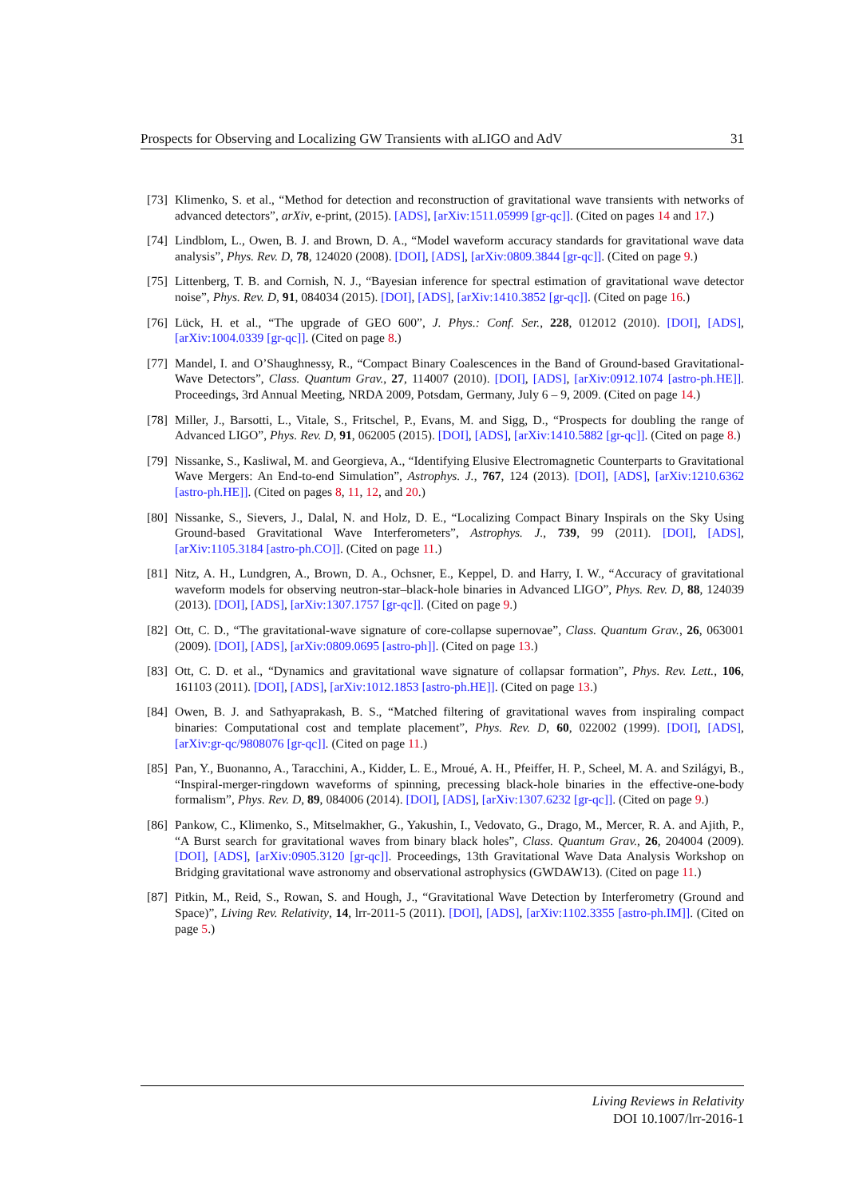Prospects for Observing and Localizing GW Transients with aLIGO and AdV 31
[73] Klimenko, S. et al., “Method for detection and reconstruction of gravitational wave transients with networks of advanced detectors”, arXiv, e-print, (2015). [ADS], [arXiv:1511.05999 [gr-qc]]. (Cited on pages 14 and 17.)
[74] Lindblom, L., Owen, B. J. and Brown, D. A., “Model waveform accuracy standards for gravitational wave data analysis”, Phys. Rev. D, 78, 124020 (2008). [DOI], [ADS], [arXiv:0809.3844 [gr-qc]]. (Cited on page 9.)
[75] Littenberg, T. B. and Cornish, N. J., “Bayesian inference for spectral estimation of gravitational wave detector noise”, Phys. Rev. D, 91, 084034 (2015). [DOI], [ADS], [arXiv:1410.3852 [gr-qc]]. (Cited on page 16.)
[76] Lück, H. et al., “The upgrade of GEO 600”, J. Phys.: Conf. Ser., 228, 012012 (2010). [DOI], [ADS], [arXiv:1004.0339 [gr-qc]]. (Cited on page 8.)
[77] Mandel, I. and O’Shaughnessy, R., “Compact Binary Coalescences in the Band of Ground-based Gravitational-Wave Detectors”, Class. Quantum Grav., 27, 114007 (2010). [DOI], [ADS], [arXiv:0912.1074 [astro-ph.HE]]. Proceedings, 3rd Annual Meeting, NRDA 2009, Potsdam, Germany, July 6 – 9, 2009. (Cited on page 14.)
[78] Miller, J., Barsotti, L., Vitale, S., Fritschel, P., Evans, M. and Sigg, D., “Prospects for doubling the range of Advanced LIGO”, Phys. Rev. D, 91, 062005 (2015). [DOI], [ADS], [arXiv:1410.5882 [gr-qc]]. (Cited on page 8.)
[79] Nissanke, S., Kasliwal, M. and Georgieva, A., “Identifying Elusive Electromagnetic Counterparts to Gravitational Wave Mergers: An End-to-end Simulation”, Astrophys. J., 767, 124 (2013). [DOI], [ADS], [arXiv:1210.6362 [astro-ph.HE]]. (Cited on pages 8, 11, 12, and 20.)
[80] Nissanke, S., Sievers, J., Dalal, N. and Holz, D. E., “Localizing Compact Binary Inspirals on the Sky Using Ground-based Gravitational Wave Interferometers”, Astrophys. J., 739, 99 (2011). [DOI], [ADS], [arXiv:1105.3184 [astro-ph.CO]]. (Cited on page 11.)
[81] Nitz, A. H., Lundgren, A., Brown, D. A., Ochsner, E., Keppel, D. and Harry, I. W., “Accuracy of gravitational waveform models for observing neutron-star–black-hole binaries in Advanced LIGO”, Phys. Rev. D, 88, 124039 (2013). [DOI], [ADS], [arXiv:1307.1757 [gr-qc]]. (Cited on page 9.)
[82] Ott, C. D., “The gravitational-wave signature of core-collapse supernovae”, Class. Quantum Grav., 26, 063001 (2009). [DOI], [ADS], [arXiv:0809.0695 [astro-ph]]. (Cited on page 13.)
[83] Ott, C. D. et al., “Dynamics and gravitational wave signature of collapsar formation”, Phys. Rev. Lett., 106, 161103 (2011). [DOI], [ADS], [arXiv:1012.1853 [astro-ph.HE]]. (Cited on page 13.)
[84] Owen, B. J. and Sathyaprakash, B. S., “Matched filtering of gravitational waves from inspiraling compact binaries: Computational cost and template placement”, Phys. Rev. D, 60, 022002 (1999). [DOI], [ADS], [arXiv:gr-qc/9808076 [gr-qc]]. (Cited on page 11.)
[85] Pan, Y., Buonanno, A., Taracchini, A., Kidder, L. E., Mroué, A. H., Pfeiffer, H. P., Scheel, M. A. and Szilágyi, B., “Inspiral-merger-ringdown waveforms of spinning, precessing black-hole binaries in the effective-one-body formalism”, Phys. Rev. D, 89, 084006 (2014). [DOI], [ADS], [arXiv:1307.6232 [gr-qc]]. (Cited on page 9.)
[86] Pankow, C., Klimenko, S., Mitselmakher, G., Yakushin, I., Vedovato, G., Drago, M., Mercer, R. A. and Ajith, P., “A Burst search for gravitational waves from binary black holes”, Class. Quantum Grav., 26, 204004 (2009). [DOI], [ADS], [arXiv:0905.3120 [gr-qc]]. Proceedings, 13th Gravitational Wave Data Analysis Workshop on Bridging gravitational wave astronomy and observational astrophysics (GWDAW13). (Cited on page 11.)
[87] Pitkin, M., Reid, S., Rowan, S. and Hough, J., “Gravitational Wave Detection by Interferometry (Ground and Space)”, Living Rev. Relativity, 14, lrr-2011-5 (2011). [DOI], [ADS], [arXiv:1102.3355 [astro-ph.IM]]. (Cited on page 5.)
Living Reviews in Relativity
DOI 10.1007/lrr-2016-1